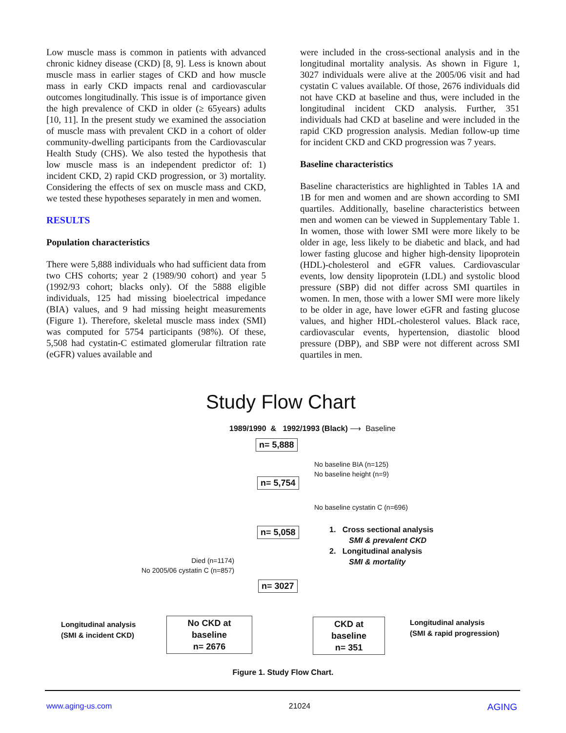Low muscle mass is common in patients with advanced chronic kidney disease (CKD) [8, 9]. Less is known about muscle mass in earlier stages of CKD and how muscle mass in early CKD impacts renal and cardiovascular outcomes longitudinally. This issue is of importance given the high prevalence of CKD in older (≥ 65years) adults [10, 11]. In the present study we examined the association of muscle mass with prevalent CKD in a cohort of older community-dwelling participants from the Cardiovascular Health Study (CHS). We also tested the hypothesis that low muscle mass is an independent predictor of: 1) incident CKD, 2) rapid CKD progression, or 3) mortality. Considering the effects of sex on muscle mass and CKD, we tested these hypotheses separately in men and women.
RESULTS
Population characteristics
There were 5,888 individuals who had sufficient data from two CHS cohorts; year 2 (1989/90 cohort) and year 5 (1992/93 cohort; blacks only). Of the 5888 eligible individuals, 125 had missing bioelectrical impedance (BIA) values, and 9 had missing height measurements (Figure 1). Therefore, skeletal muscle mass index (SMI) was computed for 5754 participants (98%). Of these, 5,508 had cystatin-C estimated glomerular filtration rate (eGFR) values available and
were included in the cross-sectional analysis and in the longitudinal mortality analysis. As shown in Figure 1, 3027 individuals were alive at the 2005/06 visit and had cystatin C values available. Of those, 2676 individuals did not have CKD at baseline and thus, were included in the longitudinal incident CKD analysis. Further, 351 individuals had CKD at baseline and were included in the rapid CKD progression analysis. Median follow-up time for incident CKD and CKD progression was 7 years.
Baseline characteristics
Baseline characteristics are highlighted in Tables 1A and 1B for men and women and are shown according to SMI quartiles. Additionally, baseline characteristics between men and women can be viewed in Supplementary Table 1. In women, those with lower SMI were more likely to be older in age, less likely to be diabetic and black, and had lower fasting glucose and higher high-density lipoprotein (HDL)-cholesterol and eGFR values. Cardiovascular events, low density lipoprotein (LDL) and systolic blood pressure (SBP) did not differ across SMI quartiles in women. In men, those with a lower SMI were more likely to be older in age, have lower eGFR and fasting glucose values, and higher HDL-cholesterol values. Black race, cardiovascular events, hypertension, diastolic blood pressure (DBP), and SBP were not different across SMI quartiles in men.
Study Flow Chart
1989/1990 & 1992/1993 (Black) ⟶ Baseline
n= 5,888
No baseline BIA (n=125)
No baseline height (n=9)
n= 5,754
No baseline cystatin C (n=696)
n= 5,058
1. Cross sectional analysis
SMI & prevalent CKD
2. Longitudinal analysis
SMI & mortality
Died (n=1174)
No 2005/06 cystatin C (n=857)
n= 3027
Longitudinal analysis
(SMI & incident CKD)
No CKD at baseline
n= 2676
CKD at baseline
n= 351
Longitudinal analysis
(SMI & rapid progression)
Figure 1. Study Flow Chart.
www.aging-us.com 21024 AGING